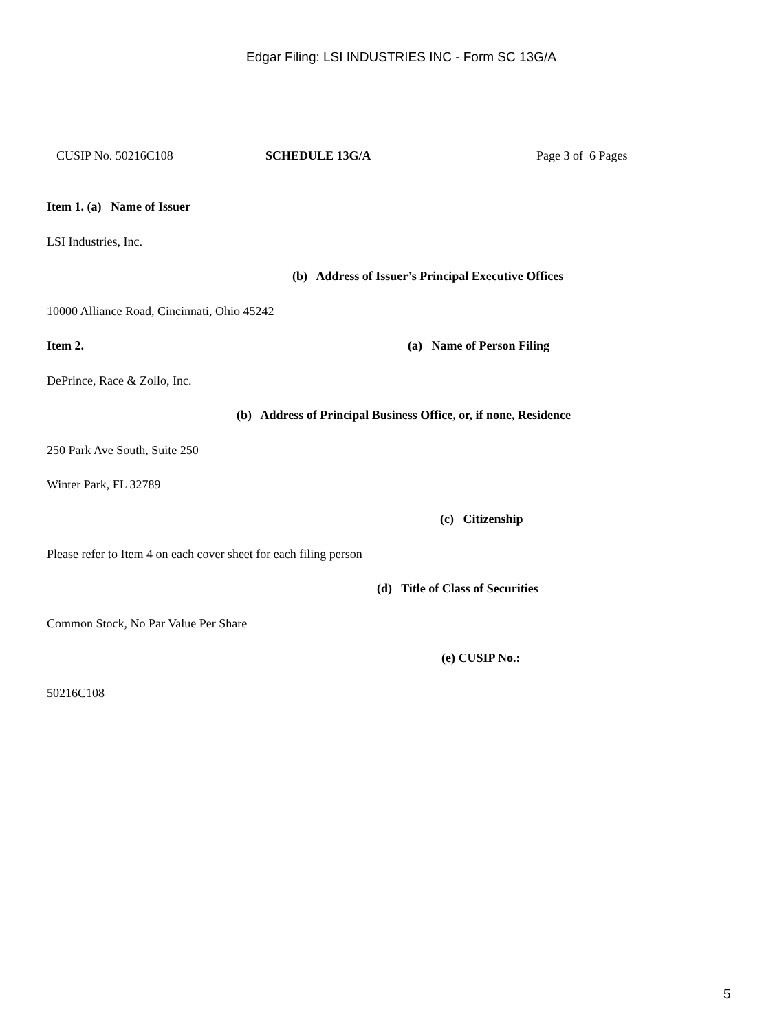Edgar Filing: LSI INDUSTRIES INC - Form SC 13G/A
CUSIP No. 50216C108 SCHEDULE 13G/A Page 3 of 6 Pages
Item 1. (a) Name of Issuer
LSI Industries, Inc.
(b) Address of Issuer’s Principal Executive Offices
10000 Alliance Road, Cincinnati, Ohio 45242
Item 2. (a) Name of Person Filing
DePrince, Race & Zollo, Inc.
(b) Address of Principal Business Office, or, if none, Residence
250 Park Ave South, Suite 250
Winter Park, FL 32789
(c) Citizenship
Please refer to Item 4 on each cover sheet for each filing person
(d) Title of Class of Securities
Common Stock, No Par Value Per Share
(e) CUSIP No.:
50216C108
5